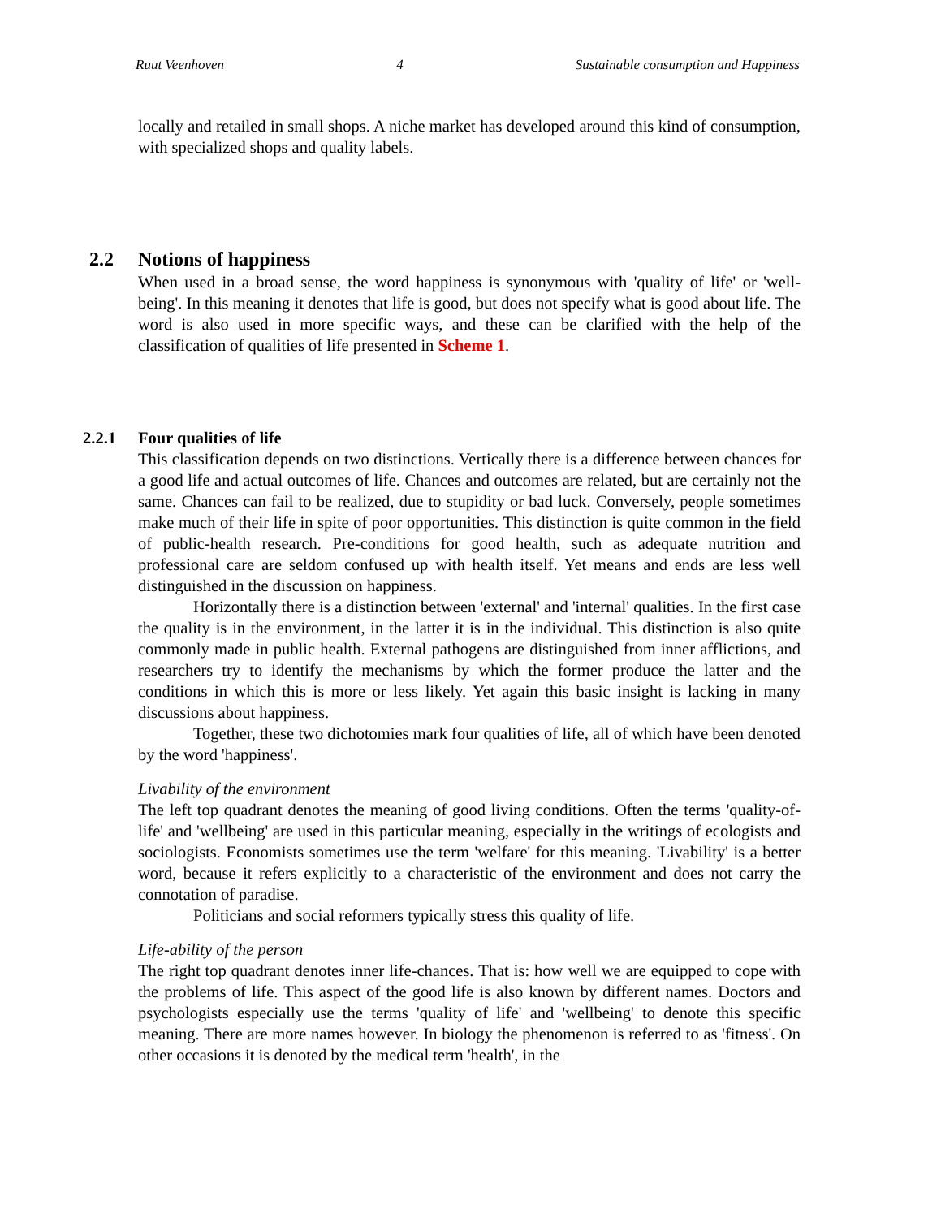Ruut Veenhoven 4 Sustainable consumption and Happiness
locally and retailed in small shops. A niche market has developed around this kind of consumption, with specialized shops and quality labels.
2.2 Notions of happiness
When used in a broad sense, the word happiness is synonymous with 'quality of life' or 'well-being'. In this meaning it denotes that life is good, but does not specify what is good about life. The word is also used in more specific ways, and these can be clarified with the help of the classification of qualities of life presented in Scheme 1.
2.2.1 Four qualities of life
This classification depends on two distinctions. Vertically there is a difference between chances for a good life and actual outcomes of life. Chances and outcomes are related, but are certainly not the same. Chances can fail to be realized, due to stupidity or bad luck. Conversely, people sometimes make much of their life in spite of poor opportunities. This distinction is quite common in the field of public-health research. Pre-conditions for good health, such as adequate nutrition and professional care are seldom confused up with health itself. Yet means and ends are less well distinguished in the discussion on happiness.
Horizontally there is a distinction between 'external' and 'internal' qualities. In the first case the quality is in the environment, in the latter it is in the individual. This distinction is also quite commonly made in public health. External pathogens are distinguished from inner afflictions, and researchers try to identify the mechanisms by which the former produce the latter and the conditions in which this is more or less likely. Yet again this basic insight is lacking in many discussions about happiness.
Together, these two dichotomies mark four qualities of life, all of which have been denoted by the word 'happiness'.
Livability of the environment
The left top quadrant denotes the meaning of good living conditions. Often the terms 'quality-of-life' and 'wellbeing' are used in this particular meaning, especially in the writings of ecologists and sociologists. Economists sometimes use the term 'welfare' for this meaning. 'Livability' is a better word, because it refers explicitly to a characteristic of the environment and does not carry the connotation of paradise.
Politicians and social reformers typically stress this quality of life.
Life-ability of the person
The right top quadrant denotes inner life-chances. That is: how well we are equipped to cope with the problems of life. This aspect of the good life is also known by different names. Doctors and psychologists especially use the terms 'quality of life' and 'wellbeing' to denote this specific meaning. There are more names however. In biology the phenomenon is referred to as 'fitness'. On other occasions it is denoted by the medical term 'health', in the